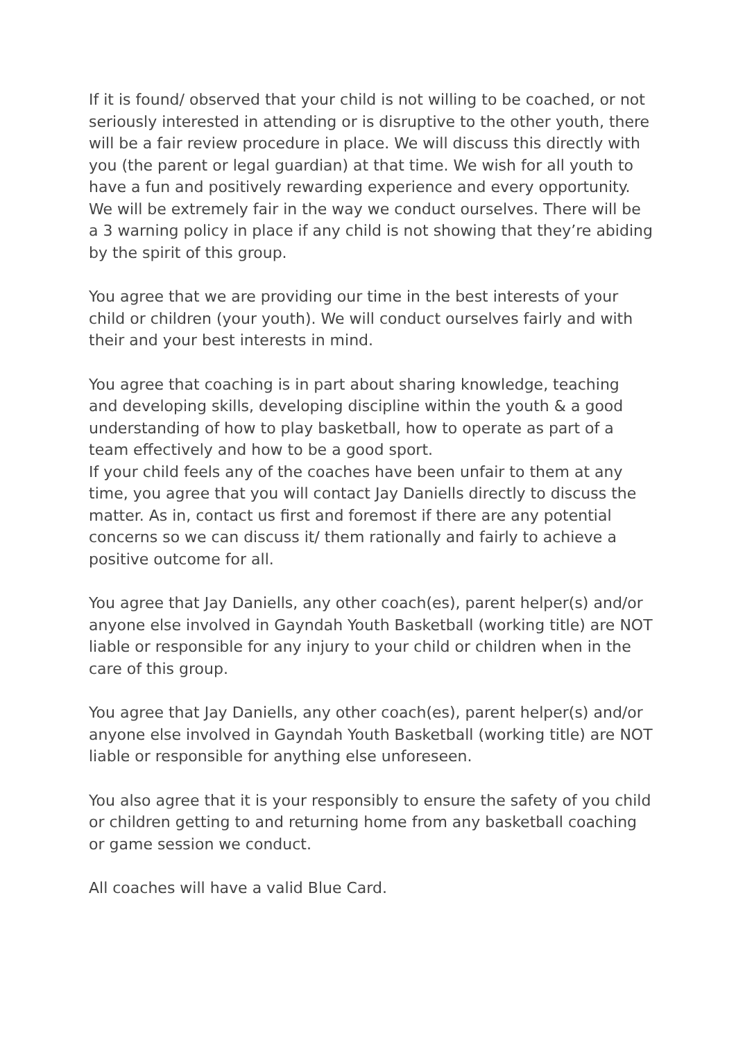If it is found/ observed that your child is not willing to be coached, or not seriously interested in attending or is disruptive to the other youth, there will be a fair review procedure in place. We will discuss this directly with you (the parent or legal guardian) at that time. We wish for all youth to have a fun and positively rewarding experience and every opportunity. We will be extremely fair in the way we conduct ourselves. There will be a 3 warning policy in place if any child is not showing that they’re abiding by the spirit of this group.
You agree that we are providing our time in the best interests of your child or children (your youth). We will conduct ourselves fairly and with their and your best interests in mind.
You agree that coaching is in part about sharing knowledge, teaching and developing skills, developing discipline within the youth & a good understanding of how to play basketball, how to operate as part of a team effectively and how to be a good sport.
If your child feels any of the coaches have been unfair to them at any time, you agree that you will contact Jay Daniells directly to discuss the matter. As in, contact us first and foremost if there are any potential concerns so we can discuss it/ them rationally and fairly to achieve a positive outcome for all.
You agree that Jay Daniells, any other coach(es), parent helper(s) and/or anyone else involved in Gayndah Youth Basketball (working title) are NOT liable or responsible for any injury to your child or children when in the care of this group.
You agree that Jay Daniells, any other coach(es), parent helper(s) and/or anyone else involved in Gayndah Youth Basketball (working title) are NOT liable or responsible for anything else unforeseen.
You also agree that it is your responsibly to ensure the safety of you child or children getting to and returning home from any basketball coaching or game session we conduct.
All coaches will have a valid Blue Card.